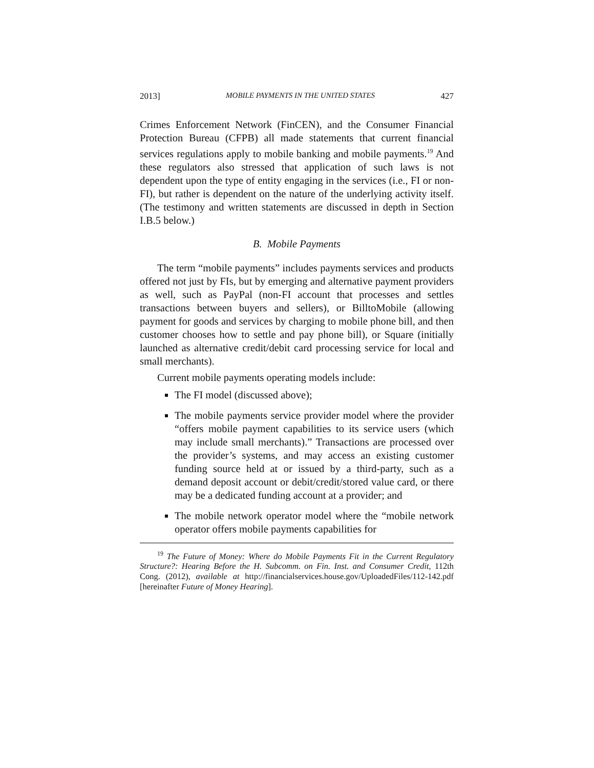2013] MOBILE PAYMENTS IN THE UNITED STATES 427
Crimes Enforcement Network (FinCEN), and the Consumer Financial Protection Bureau (CFPB) all made statements that current financial services regulations apply to mobile banking and mobile payments.<sup>19</sup> And these regulators also stressed that application of such laws is not dependent upon the type of entity engaging in the services (i.e., FI or non-FI), but rather is dependent on the nature of the underlying activity itself. (The testimony and written statements are discussed in depth in Section I.B.5 below.)
B. Mobile Payments
The term “mobile payments” includes payments services and products offered not just by FIs, but by emerging and alternative payment providers as well, such as PayPal (non-FI account that processes and settles transactions between buyers and sellers), or BilltoMobile (allowing payment for goods and services by charging to mobile phone bill, and then customer chooses how to settle and pay phone bill), or Square (initially launched as alternative credit/debit card processing service for local and small merchants).
Current mobile payments operating models include:
The FI model (discussed above);
The mobile payments service provider model where the provider “offers mobile payment capabilities to its service users (which may include small merchants).” Transactions are processed over the provider’s systems, and may access an existing customer funding source held at or issued by a third-party, such as a demand deposit account or debit/credit/stored value card, or there may be a dedicated funding account at a provider; and
The mobile network operator model where the “mobile network operator offers mobile payments capabilities for
<sup>19</sup> The Future of Money: Where do Mobile Payments Fit in the Current Regulatory Structure?: Hearing Before the H. Subcomm. on Fin. Inst. and Consumer Credit, 112th Cong. (2012), available at http://financialservices.house.gov/UploadedFiles/112-142.pdf [hereinafter Future of Money Hearing].